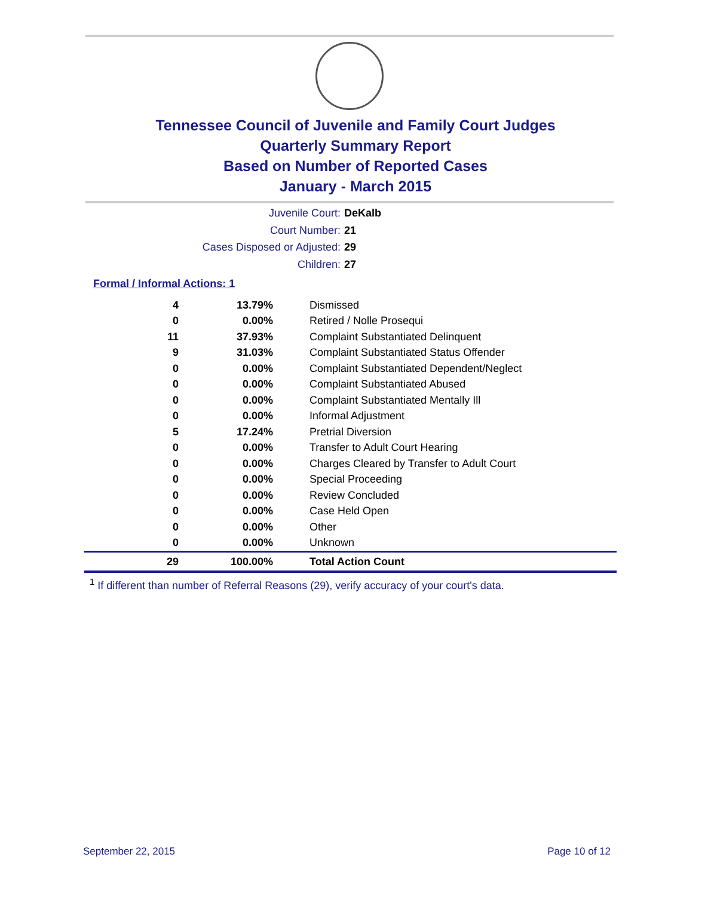Tennessee Council of Juvenile and Family Court Judges
Quarterly Summary Report
Based on Number of Reported Cases
January - March 2015
Juvenile Court: DeKalb
Court Number: 21
Cases Disposed or Adjusted: 29
Children: 27
Formal / Informal Actions: 1
| 4 | 13.79% | Dismissed |
| 0 | 0.00% | Retired / Nolle Prosequi |
| 11 | 37.93% | Complaint Substantiated Delinquent |
| 9 | 31.03% | Complaint Substantiated Status Offender |
| 0 | 0.00% | Complaint Substantiated Dependent/Neglect |
| 0 | 0.00% | Complaint Substantiated Abused |
| 0 | 0.00% | Complaint Substantiated Mentally Ill |
| 0 | 0.00% | Informal Adjustment |
| 5 | 17.24% | Pretrial Diversion |
| 0 | 0.00% | Transfer to Adult Court Hearing |
| 0 | 0.00% | Charges Cleared by Transfer to Adult Court |
| 0 | 0.00% | Special Proceeding |
| 0 | 0.00% | Review Concluded |
| 0 | 0.00% | Case Held Open |
| 0 | 0.00% | Other |
| 0 | 0.00% | Unknown |
| 29 | 100.00% | Total Action Count |
<sup>1</sup> If different than number of Referral Reasons (29), verify accuracy of your court's data.
September 22, 2015 Page 10 of 12